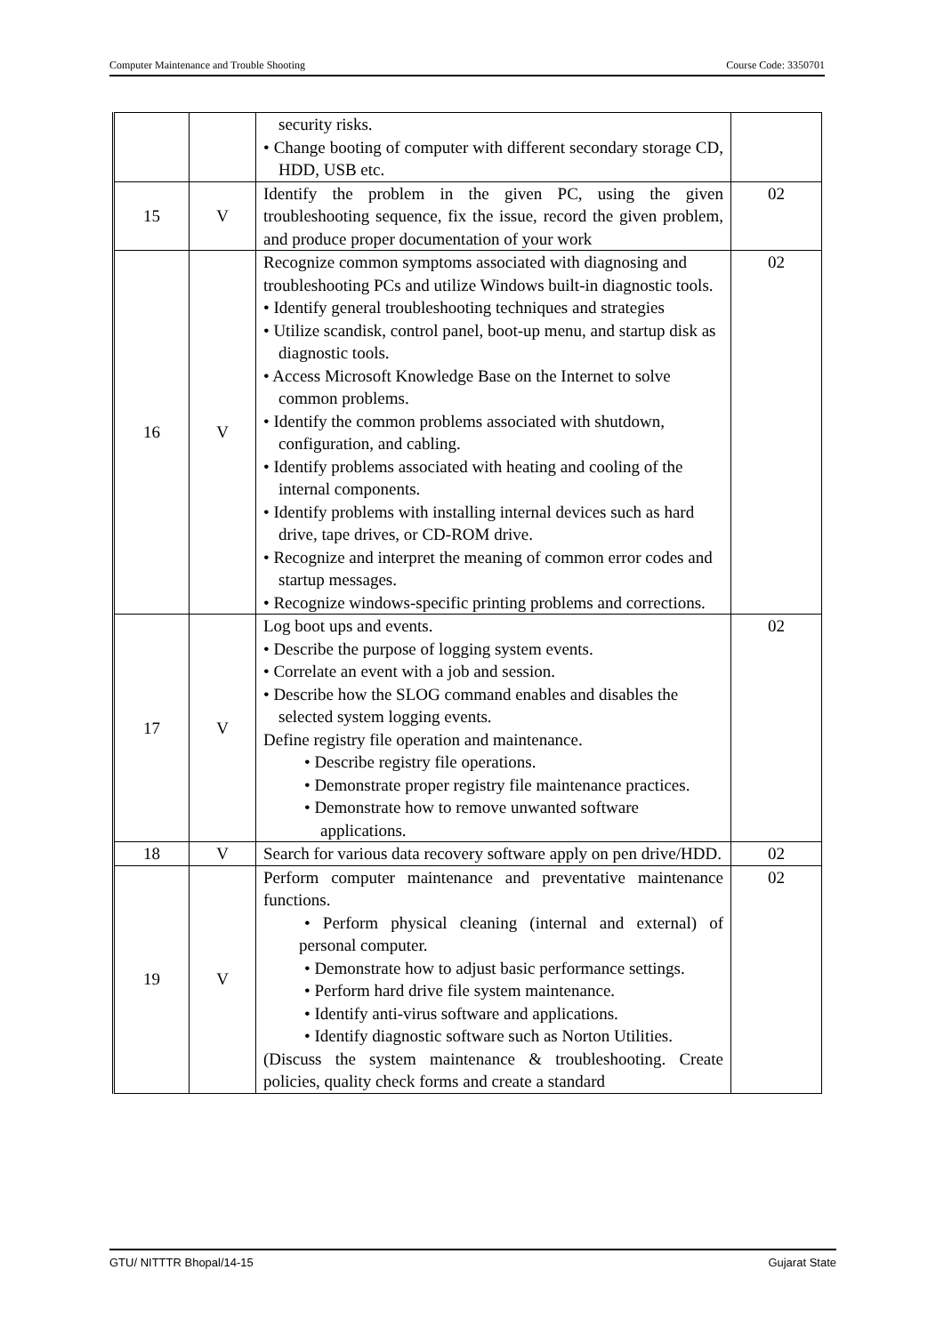Computer Maintenance and Trouble Shooting Course Code: 3350701
| | | security risks. • Change booting of computer with different secondary storage CD, HDD, USB etc. | |
| 15 | V | Identify the problem in the given PC, using the given troubleshooting sequence, fix the issue, record the given problem, and produce proper documentation of your work | 02 |
| 16 | V | Recognize common symptoms associated with diagnosing and troubleshooting PCs and utilize Windows built-in diagnostic tools. • Identify general troubleshooting techniques and strategies • Utilize scandisk, control panel, boot-up menu, and startup disk as diagnostic tools. • Access Microsoft Knowledge Base on the Internet to solve common problems. • Identify the common problems associated with shutdown, configuration, and cabling. • Identify problems associated with heating and cooling of the internal components. • Identify problems with installing internal devices such as hard drive, tape drives, or CD-ROM drive. • Recognize and interpret the meaning of common error codes and startup messages. • Recognize windows-specific printing problems and corrections. | 02 |
| 17 | V | Log boot ups and events. • Describe the purpose of logging system events. • Correlate an event with a job and session. • Describe how the SLOG command enables and disables the selected system logging events. Define registry file operation and maintenance. • Describe registry file operations. • Demonstrate proper registry file maintenance practices. • Demonstrate how to remove unwanted software applications. | 02 |
| 18 | V | Search for various data recovery software apply on pen drive/HDD. | 02 |
| 19 | V | Perform computer maintenance and preventative maintenance functions. • Perform physical cleaning (internal and external) of personal computer. • Demonstrate how to adjust basic performance settings. • Perform hard drive file system maintenance. • Identify anti-virus software and applications. • Identify diagnostic software such as Norton Utilities. (Discuss the system maintenance & troubleshooting. Create policies, quality check forms and create a standard | 02 |
GTU/ NITTTR Bhopal/14-15 Gujarat State